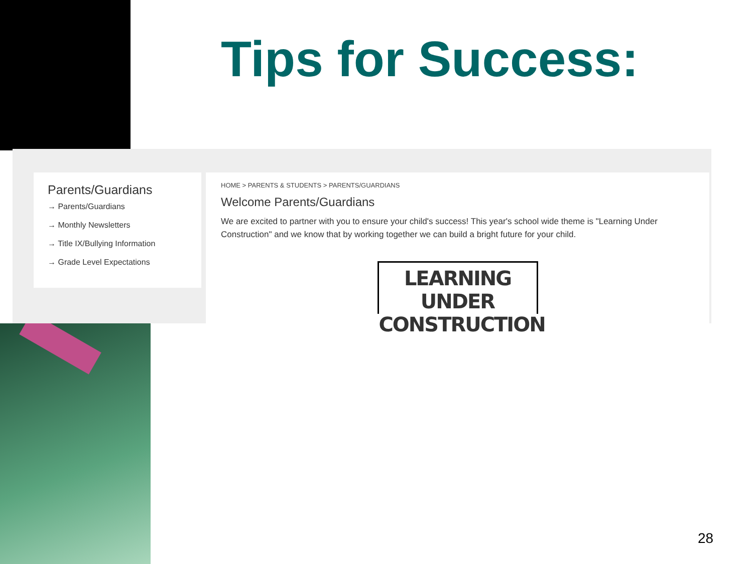Tips for Success:
Parents/Guardians
→ Parents/Guardians
→ Monthly Newsletters
→ Title IX/Bullying Information
→ Grade Level Expectations
HOME > PARENTS & STUDENTS > PARENTS/GUARDIANS
Welcome Parents/Guardians
We are excited to partner with you to ensure your child's success! This year's school wide theme is "Learning Under Construction" and we know that by working together we can build a bright future for your child.
LEARNING UNDER
CONSTRUCTION
28